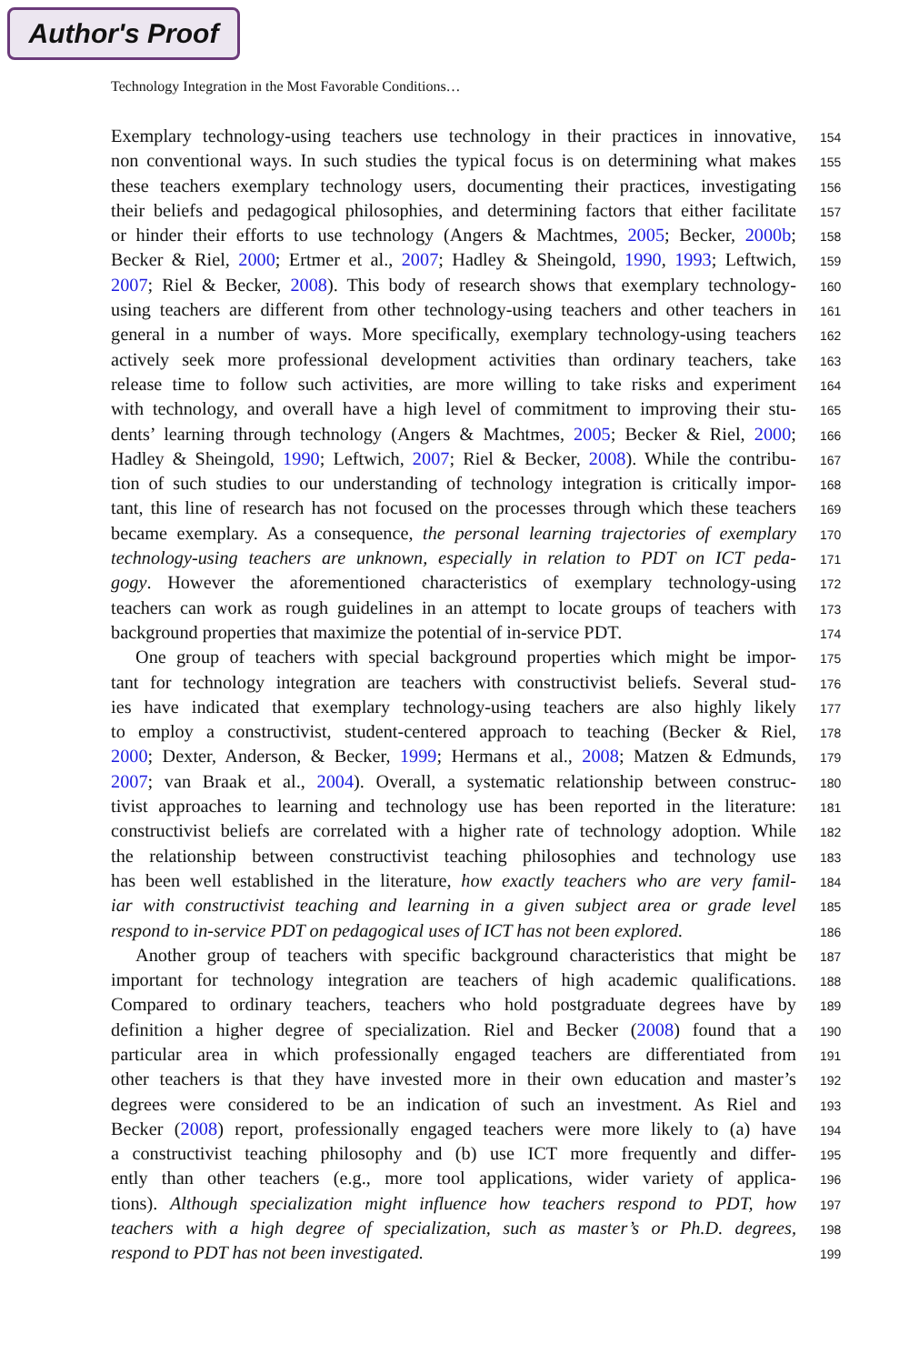Author's Proof
Technology Integration in the Most Favorable Conditions…
Exemplary technology-using teachers use technology in their practices in innovative,
154
non conventional ways. In such studies the typical focus is on determining what makes
155
these teachers exemplary technology users, documenting their practices, investigating
156
their beliefs and pedagogical philosophies, and determining factors that either facilitate
157
or hinder their efforts to use technology (Angers & Machtmes, 2005; Becker, 2000b;
158
Becker & Riel, 2000; Ertmer et al., 2007; Hadley & Sheingold, 1990, 1993; Leftwich,
159
2007; Riel & Becker, 2008). This body of research shows that exemplary technology-
160
using teachers are different from other technology-using teachers and other teachers in
161
general in a number of ways. More specifically, exemplary technology-using teachers
162
actively seek more professional development activities than ordinary teachers, take
163
release time to follow such activities, are more willing to take risks and experiment
164
with technology, and overall have a high level of commitment to improving their stu-
165
dents’ learning through technology (Angers & Machtmes, 2005; Becker & Riel, 2000;
166
Hadley & Sheingold, 1990; Leftwich, 2007; Riel & Becker, 2008). While the contribu-
167
tion of such studies to our understanding of technology integration is critically impor-
168
tant, this line of research has not focused on the processes through which these teachers
169
became exemplary. As a consequence, the personal learning trajectories of exemplary
170
technology-using teachers are unknown, especially in relation to PDT on ICT peda-
171
gogy. However the aforementioned characteristics of exemplary technology-using
172
teachers can work as rough guidelines in an attempt to locate groups of teachers with
173
background properties that maximize the potential of in-service PDT.
174
One group of teachers with special background properties which might be impor-
175
tant for technology integration are teachers with constructivist beliefs. Several stud-
176
ies have indicated that exemplary technology-using teachers are also highly likely
177
to employ a constructivist, student-centered approach to teaching (Becker & Riel,
178
2000; Dexter, Anderson, & Becker, 1999; Hermans et al., 2008; Matzen & Edmunds,
179
2007; van Braak et al., 2004). Overall, a systematic relationship between construc-
180
tivist approaches to learning and technology use has been reported in the literature:
181
constructivist beliefs are correlated with a higher rate of technology adoption. While
182
the relationship between constructivist teaching philosophies and technology use
183
has been well established in the literature, how exactly teachers who are very famil-
184
iar with constructivist teaching and learning in a given subject area or grade level
185
respond to in-service PDT on pedagogical uses of ICT has not been explored.
186
Another group of teachers with specific background characteristics that might be
187
important for technology integration are teachers of high academic qualifications.
188
Compared to ordinary teachers, teachers who hold postgraduate degrees have by
189
definition a higher degree of specialization. Riel and Becker (2008) found that a
190
particular area in which professionally engaged teachers are differentiated from
191
other teachers is that they have invested more in their own education and master’s
192
degrees were considered to be an indication of such an investment. As Riel and
193
Becker (2008) report, professionally engaged teachers were more likely to (a) have
194
a constructivist teaching philosophy and (b) use ICT more frequently and differ-
195
ently than other teachers (e.g., more tool applications, wider variety of applica-
196
tions). Although specialization might influence how teachers respond to PDT, how
197
teachers with a high degree of specialization, such as master’s or Ph.D. degrees,
198
respond to PDT has not been investigated.
199